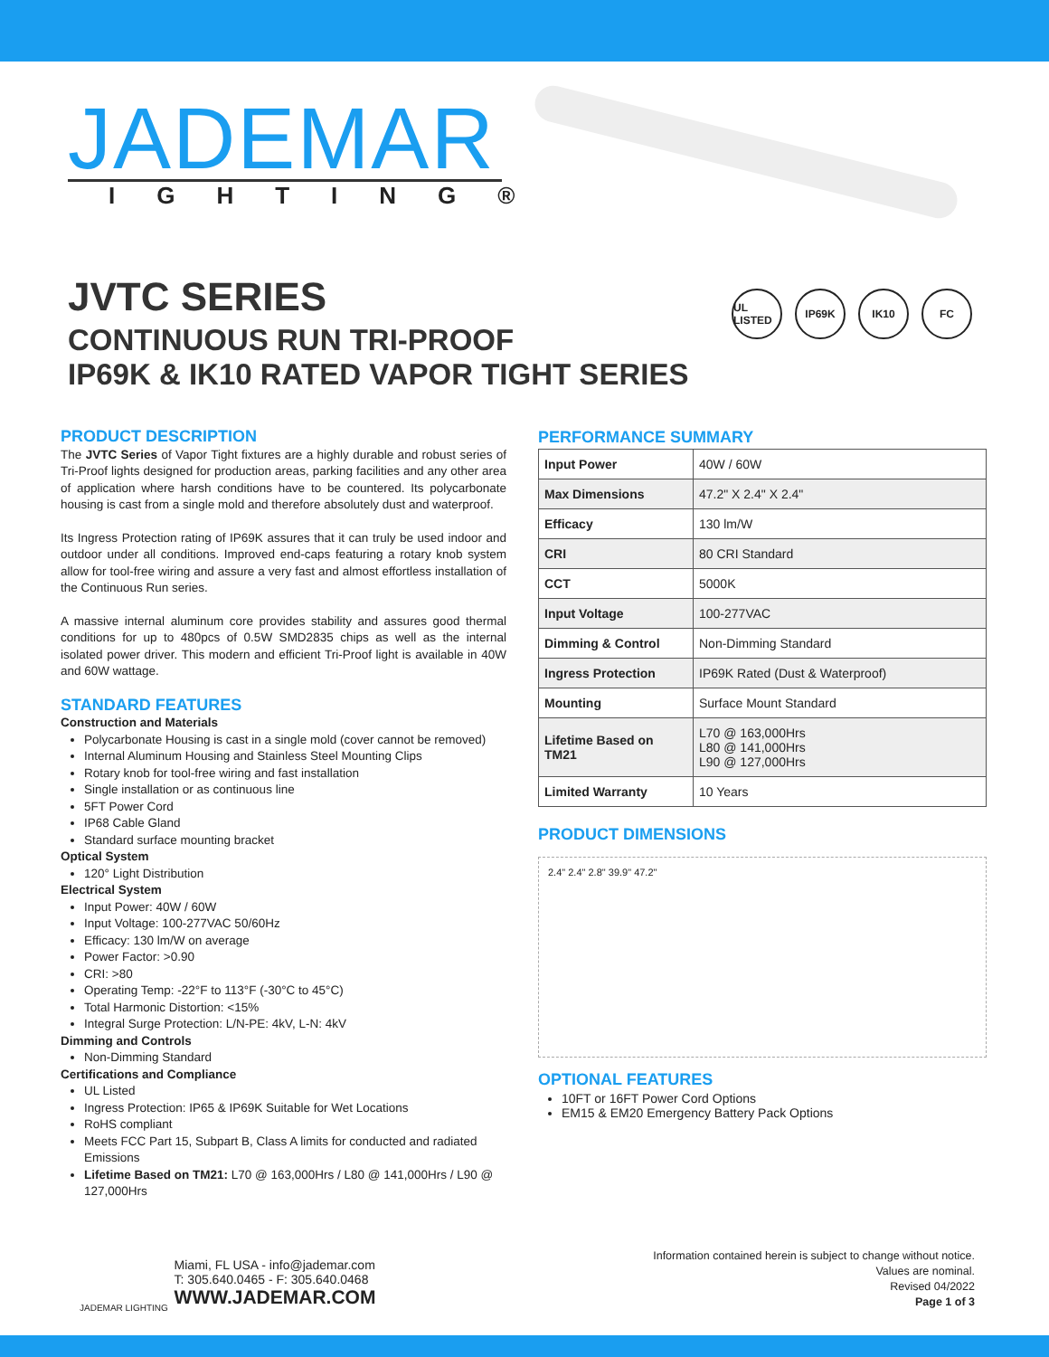JADEMAR
IGHTING®
JVTC SERIES
CONTINUOUS RUN TRI-PROOF
IP69K & IK10 RATED VAPOR TIGHT SERIES
UL LISTED IP69K IK10 FC
PRODUCT DESCRIPTION
The JVTC Series of Vapor Tight fixtures are a highly durable and robust series of Tri-Proof lights designed for production areas, parking facilities and any other area of application where harsh conditions have to be countered. Its polycarbonate housing is cast from a single mold and therefore absolutely dust and waterproof.
Its Ingress Protection rating of IP69K assures that it can truly be used indoor and outdoor under all conditions. Improved end-caps featuring a rotary knob system allow for tool-free wiring and assure a very fast and almost effortless installation of the Continuous Run series.
A massive internal aluminum core provides stability and assures good thermal conditions for up to 480pcs of 0.5W SMD2835 chips as well as the internal isolated power driver. This modern and efficient Tri-Proof light is available in 40W and 60W wattage.
STANDARD FEATURES
Construction and Materials
Polycarbonate Housing is cast in a single mold (cover cannot be removed)
Internal Aluminum Housing and Stainless Steel Mounting Clips
Rotary knob for tool-free wiring and fast installation
Single installation or as continuous line
5FT Power Cord
IP68 Cable Gland
Standard surface mounting bracket
Optical System
120° Light Distribution
Electrical System
Input Power: 40W / 60W
Input Voltage: 100-277VAC 50/60Hz
Efficacy: 130 lm/W on average
Power Factor: >0.90
CRI: >80
Operating Temp: -22°F to 113°F (-30°C to 45°C)
Total Harmonic Distortion: <15%
Integral Surge Protection: L/N-PE: 4kV, L-N: 4kV
Dimming and Controls
Non-Dimming Standard
Certifications and Compliance
UL Listed
Ingress Protection: IP65 & IP69K Suitable for Wet Locations
RoHS compliant
Meets FCC Part 15, Subpart B, Class A limits for conducted and radiated Emissions
Lifetime Based on TM21: L70 @ 163,000Hrs / L80 @ 141,000Hrs / L90 @ 127,000Hrs
PERFORMANCE SUMMARY
| Input Power | 40W / 60W |
| Max Dimensions | 47.2" X 2.4" X 2.4" |
| Efficacy | 130 lm/W |
| CRI | 80 CRI Standard |
| CCT | 5000K |
| Input Voltage | 100-277VAC |
| Dimming & Control | Non-Dimming Standard |
| Ingress Protection | IP69K Rated (Dust & Waterproof) |
| Mounting | Surface Mount Standard |
| Lifetime Based on TM21 | L70 @ 163,000Hrs L80 @ 141,000Hrs L90 @ 127,000Hrs |
| Limited Warranty | 10 Years |
PRODUCT DIMENSIONS
2.4" 2.4" 2.8" 39.9" 47.2"
OPTIONAL FEATURES
10FT or 16FT Power Cord Options
EM15 & EM20 Emergency Battery Pack Options
JADEMAR LIGHTING
Miami, FL USA - info@jademar.com
T: 305.640.0465 - F: 305.640.0468
WWW.JADEMAR.COM
Information contained herein is subject to change without notice.
Values are nominal.
Revised 04/2022
Page 1 of 3